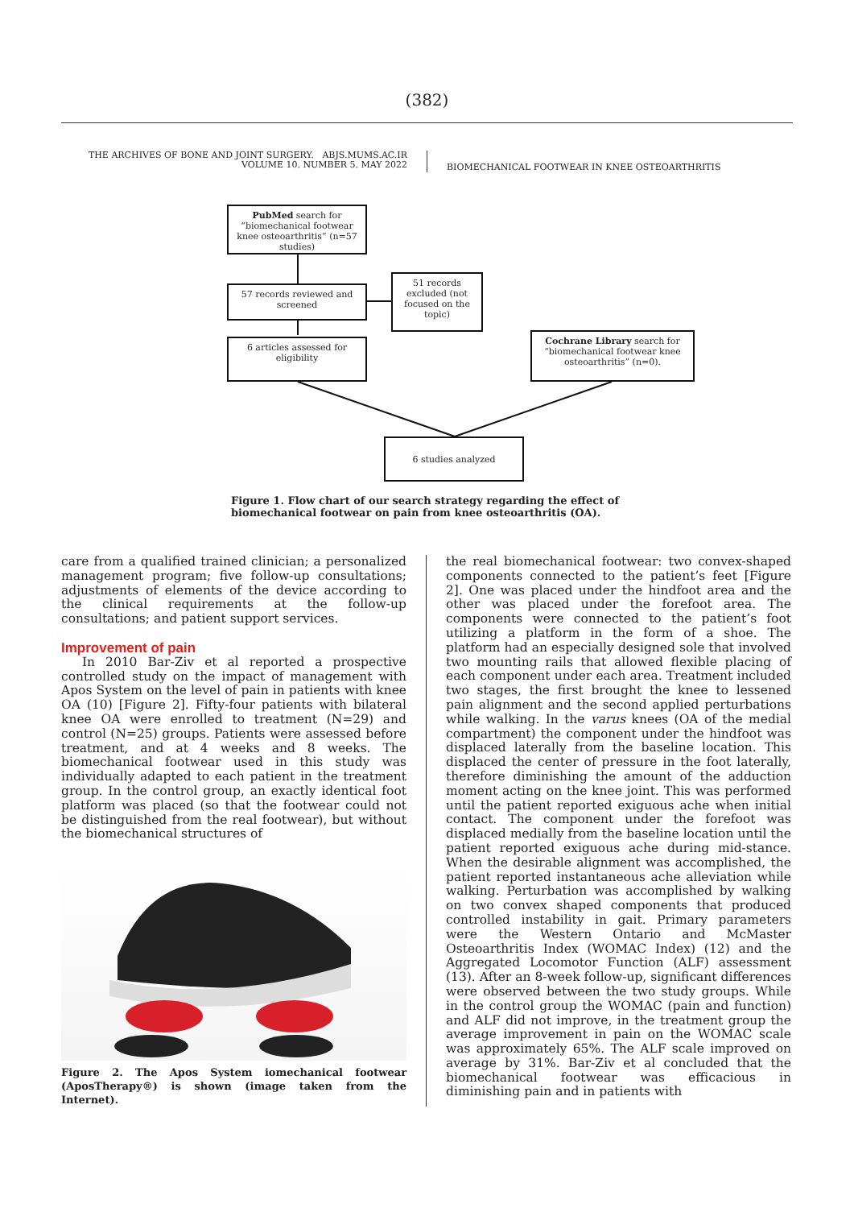(382)
THE ARCHIVES OF BONE AND JOINT SURGERY. ABJS.MUMS.AC.IR
VOLUME 10. NUMBER 5. MAY 2022
BIOMECHANICAL FOOTWEAR IN KNEE OSTEOARTHRITIS
PubMed search for “biomechanical footwear knee osteoarthritis” (n=57 studies)
57 records reviewed and screened
51 records excluded (not focused on the topic)
6 articles assessed for eligibility
Cochrane Library search for “biomechanical footwear knee osteoarthritis” (n=0).
6 studies analyzed
Figure 1. Flow chart of our search strategy regarding the effect of biomechanical footwear on pain from knee osteoarthritis (OA).
care from a qualified trained clinician; a personalized management program; five follow-up consultations; adjustments of elements of the device according to the clinical requirements at the follow-up consultations; and patient support services.
Improvement of pain
In 2010 Bar-Ziv et al reported a prospective controlled study on the impact of management with Apos System on the level of pain in patients with knee OA (10) [Figure 2]. Fifty-four patients with bilateral knee OA were enrolled to treatment (N=29) and control (N=25) groups. Patients were assessed before treatment, and at 4 weeks and 8 weeks. The biomechanical footwear used in this study was individually adapted to each patient in the treatment group. In the control group, an exactly identical foot platform was placed (so that the footwear could not be distinguished from the real footwear), but without the biomechanical structures of
Figure 2. The Apos System iomechanical footwear (AposTherapy®) is shown (image taken from the Internet).
the real biomechanical footwear: two convex-shaped components connected to the patient’s feet [Figure 2]. One was placed under the hindfoot area and the other was placed under the forefoot area. The components were connected to the patient’s foot utilizing a platform in the form of a shoe. The platform had an especially designed sole that involved two mounting rails that allowed flexible placing of each component under each area. Treatment included two stages, the first brought the knee to lessened pain alignment and the second applied perturbations while walking. In the varus knees (OA of the medial compartment) the component under the hindfoot was displaced laterally from the baseline location. This displaced the center of pressure in the foot laterally, therefore diminishing the amount of the adduction moment acting on the knee joint. This was performed until the patient reported exiguous ache when initial contact. The component under the forefoot was displaced medially from the baseline location until the patient reported exiguous ache during mid-stance. When the desirable alignment was accomplished, the patient reported instantaneous ache alleviation while walking. Perturbation was accomplished by walking on two convex shaped components that produced controlled instability in gait. Primary parameters were the Western Ontario and McMaster Osteoarthritis Index (WOMAC Index) (12) and the Aggregated Locomotor Function (ALF) assessment (13). After an 8-week follow-up, significant differences were observed between the two study groups. While in the control group the WOMAC (pain and function) and ALF did not improve, in the treatment group the average improvement in pain on the WOMAC scale was approximately 65%. The ALF scale improved on average by 31%. Bar-Ziv et al concluded that the biomechanical footwear was efficacious in diminishing pain and in patients with